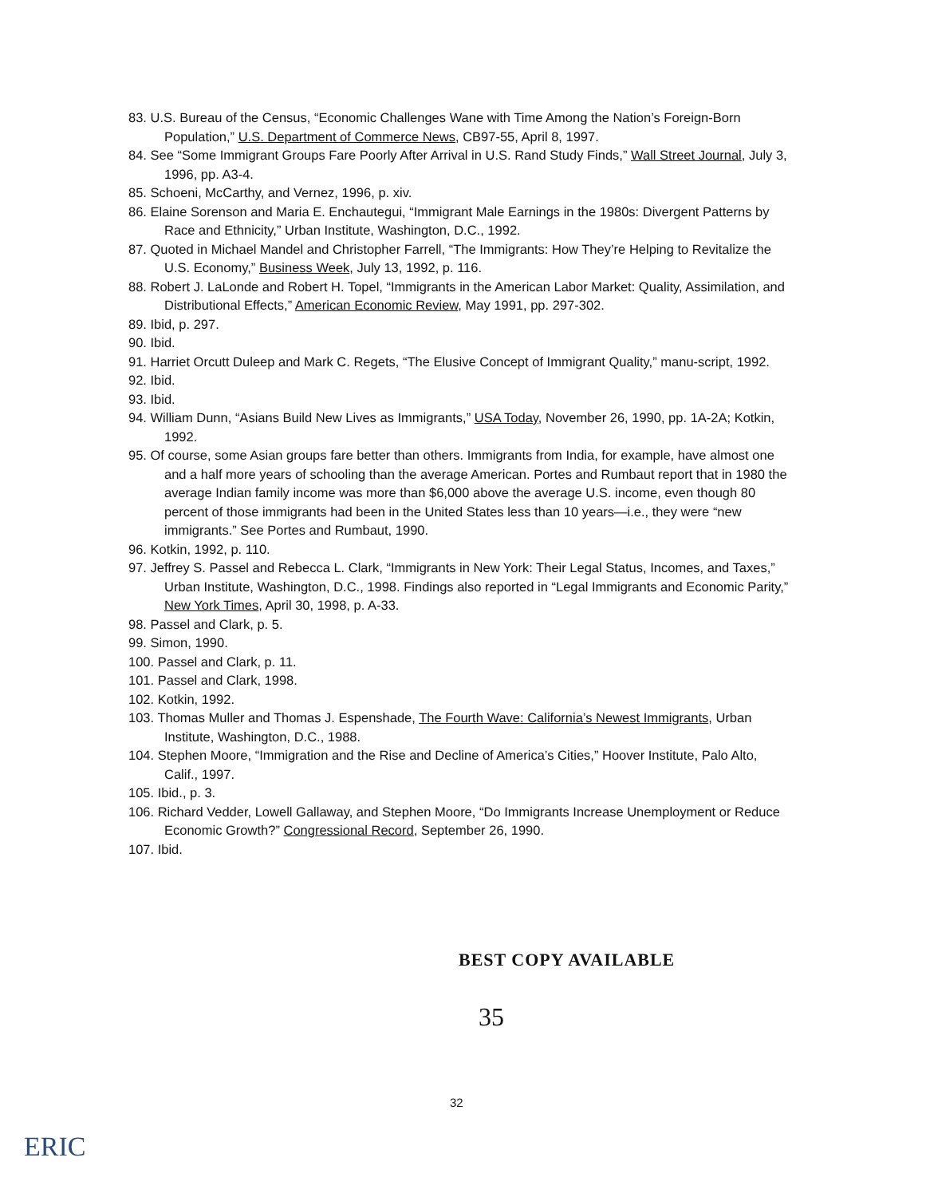83. U.S. Bureau of the Census, “Economic Challenges Wane with Time Among the Nation’s Foreign-Born Population,” U.S. Department of Commerce News, CB97-55, April 8, 1997.
84. See “Some Immigrant Groups Fare Poorly After Arrival in U.S. Rand Study Finds,” Wall Street Journal, July 3, 1996, pp. A3-4.
85. Schoeni, McCarthy, and Vernez, 1996, p. xiv.
86. Elaine Sorenson and Maria E. Enchautegui, “Immigrant Male Earnings in the 1980s: Divergent Patterns by Race and Ethnicity,” Urban Institute, Washington, D.C., 1992.
87. Quoted in Michael Mandel and Christopher Farrell, “The Immigrants: How They’re Helping to Revitalize the U.S. Economy,” Business Week, July 13, 1992, p. 116.
88. Robert J. LaLonde and Robert H. Topel, “Immigrants in the American Labor Market: Quality, Assimilation, and Distributional Effects,” American Economic Review, May 1991, pp. 297-302.
89. Ibid, p. 297.
90. Ibid.
91. Harriet Orcutt Duleep and Mark C. Regets, “The Elusive Concept of Immigrant Quality,” manu-script, 1992.
92. Ibid.
93. Ibid.
94. William Dunn, “Asians Build New Lives as Immigrants,” USA Today, November 26, 1990, pp. 1A-2A; Kotkin, 1992.
95. Of course, some Asian groups fare better than others. Immigrants from India, for example, have almost one and a half more years of schooling than the average American. Portes and Rumbaut report that in 1980 the average Indian family income was more than $6,000 above the average U.S. income, even though 80 percent of those immigrants had been in the United States less than 10 years—i.e., they were “new immigrants.” See Portes and Rumbaut, 1990.
96. Kotkin, 1992, p. 110.
97. Jeffrey S. Passel and Rebecca L. Clark, “Immigrants in New York: Their Legal Status, Incomes, and Taxes,” Urban Institute, Washington, D.C., 1998. Findings also reported in “Legal Immigrants and Economic Parity,” New York Times, April 30, 1998, p. A-33.
98. Passel and Clark, p. 5.
99. Simon, 1990.
100. Passel and Clark, p. 11.
101. Passel and Clark, 1998.
102. Kotkin, 1992.
103. Thomas Muller and Thomas J. Espenshade, The Fourth Wave: California’s Newest Immigrants, Urban Institute, Washington, D.C., 1988.
104. Stephen Moore, “Immigration and the Rise and Decline of America’s Cities,” Hoover Institute, Palo Alto, Calif., 1997.
105. Ibid., p. 3.
106. Richard Vedder, Lowell Gallaway, and Stephen Moore, “Do Immigrants Increase Unemployment or Reduce Economic Growth?” Congressional Record, September 26, 1990.
107. Ibid.
BEST COPY AVAILABLE
35
32
ERIC